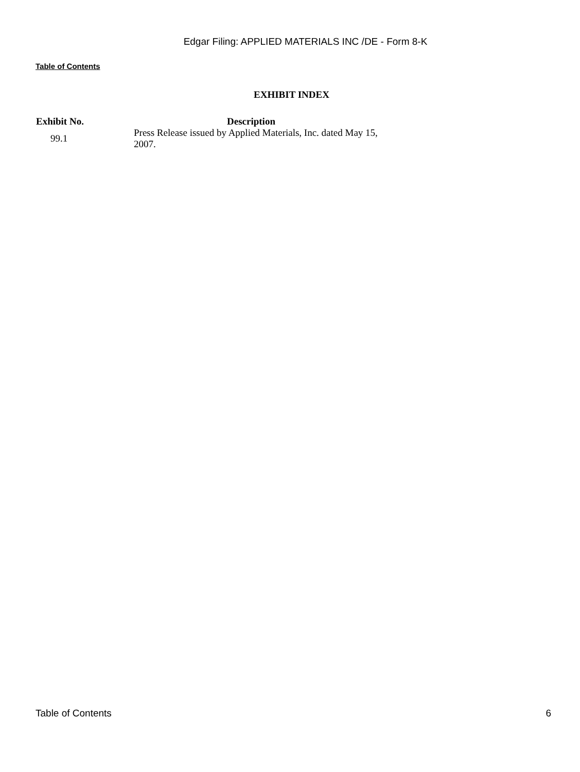Edgar Filing: APPLIED MATERIALS INC /DE - Form 8-K
Table of Contents
EXHIBIT INDEX
| Exhibit No. | Description |
| --- | --- |
| 99.1 | Press Release issued by Applied Materials, Inc. dated May 15, 2007. |
Table of Contents 6